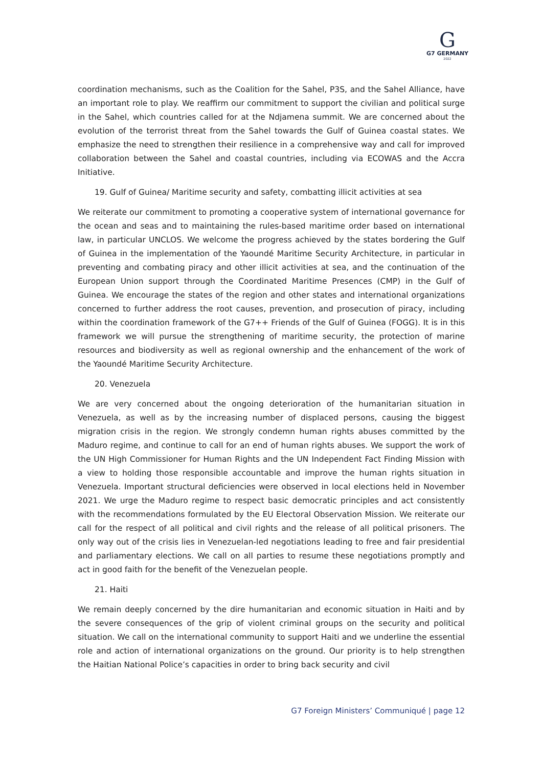G
G7 GERMANY
2022
coordination mechanisms, such as the Coalition for the Sahel, P3S, and the Sahel Alliance, have an important role to play. We reaffirm our commitment to support the civilian and political surge in the Sahel, which countries called for at the Ndjamena summit. We are concerned about the evolution of the terrorist threat from the Sahel towards the Gulf of Guinea coastal states. We emphasize the need to strengthen their resilience in a comprehensive way and call for improved collaboration between the Sahel and coastal countries, including via ECOWAS and the Accra Initiative.
19. Gulf of Guinea/ Maritime security and safety, combatting illicit activities at sea
We reiterate our commitment to promoting a cooperative system of international governance for the ocean and seas and to maintaining the rules-based maritime order based on international law, in particular UNCLOS. We welcome the progress achieved by the states bordering the Gulf of Guinea in the implementation of the Yaoundé Maritime Security Architecture, in particular in preventing and combating piracy and other illicit activities at sea, and the continuation of the European Union support through the Coordinated Maritime Presences (CMP) in the Gulf of Guinea. We encourage the states of the region and other states and international organizations concerned to further address the root causes, prevention, and prosecution of piracy, including within the coordination framework of the G7++ Friends of the Gulf of Guinea (FOGG). It is in this framework we will pursue the strengthening of maritime security, the protection of marine resources and biodiversity as well as regional ownership and the enhancement of the work of the Yaoundé Maritime Security Architecture.
20. Venezuela
We are very concerned about the ongoing deterioration of the humanitarian situation in Venezuela, as well as by the increasing number of displaced persons, causing the biggest migration crisis in the region. We strongly condemn human rights abuses committed by the Maduro regime, and continue to call for an end of human rights abuses. We support the work of the UN High Commissioner for Human Rights and the UN Independent Fact Finding Mission with a view to holding those responsible accountable and improve the human rights situation in Venezuela. Important structural deficiencies were observed in local elections held in November 2021. We urge the Maduro regime to respect basic democratic principles and act consistently with the recommendations formulated by the EU Electoral Observation Mission. We reiterate our call for the respect of all political and civil rights and the release of all political prisoners. The only way out of the crisis lies in Venezuelan-led negotiations leading to free and fair presidential and parliamentary elections. We call on all parties to resume these negotiations promptly and act in good faith for the benefit of the Venezuelan people.
21. Haiti
We remain deeply concerned by the dire humanitarian and economic situation in Haiti and by the severe consequences of the grip of violent criminal groups on the security and political situation. We call on the international community to support Haiti and we underline the essential role and action of international organizations on the ground. Our priority is to help strengthen the Haitian National Police’s capacities in order to bring back security and civil
G7 Foreign Ministers’ Communiqué | page 12